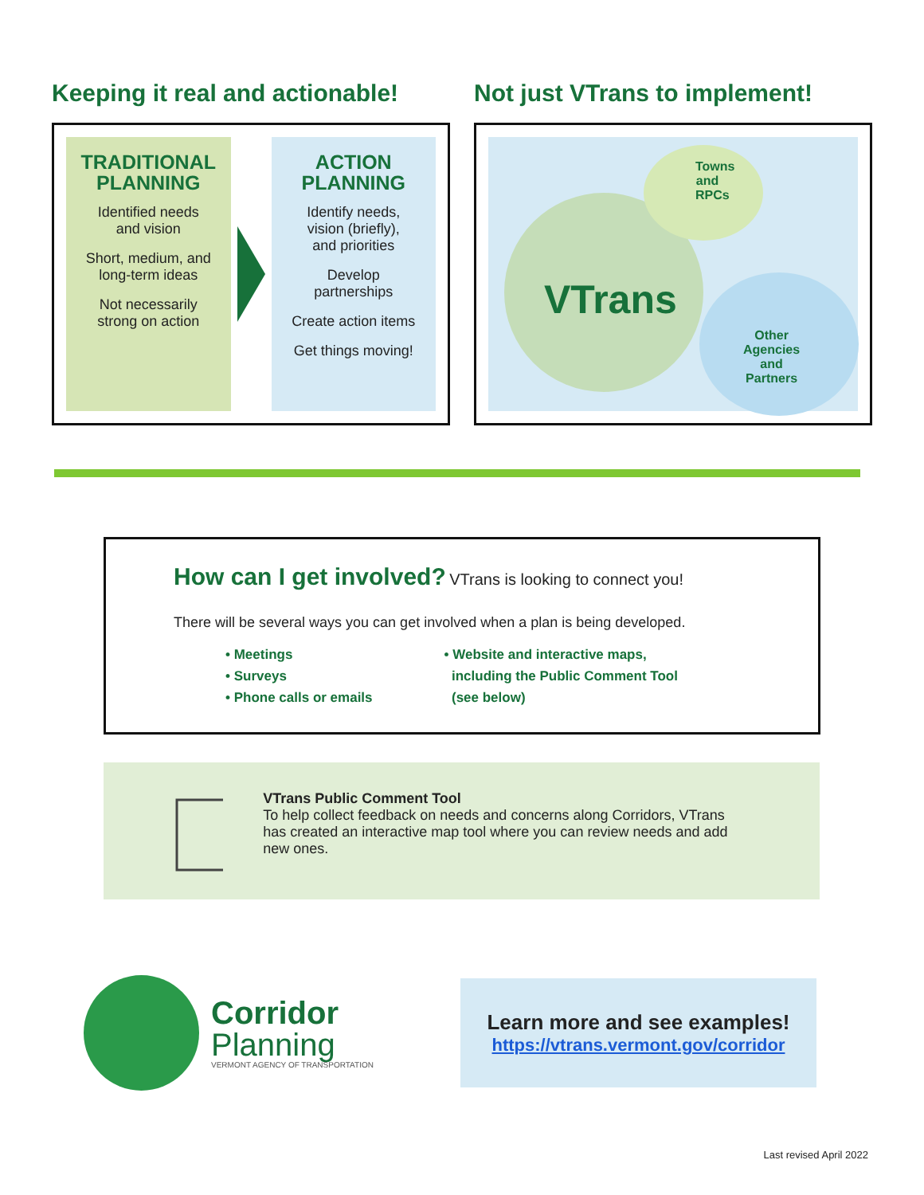Keeping it real and actionable!
TRADITIONAL
PLANNING
Identified needs
and vision
Short, medium, and
long-term ideas
Not necessarily
strong on action
ACTION
PLANNING
Identify needs,
vision (briefly),
and priorities
Develop
partnerships
Create action items
Get things moving!
Not just VTrans to implement!
Towns and RPCs
VTrans
Other
Agencies
and
Partners
How can I get involved? VTrans is looking to connect you!
There will be several ways you can get involved when a plan is being developed.
• Meetings
• Surveys
• Phone calls or emails
• Website and interactive maps,
including the Public Comment Tool
(see below)
VTrans Public Comment Tool
To help collect feedback on needs and concerns along Corridors, VTrans has created an interactive map tool where you can review needs and add new ones.
Corridor
Planning
VERMONT AGENCY OF TRANSPORTATION
Learn more and see examples!
https://vtrans.vermont.gov/corridor
Last revised April 2022